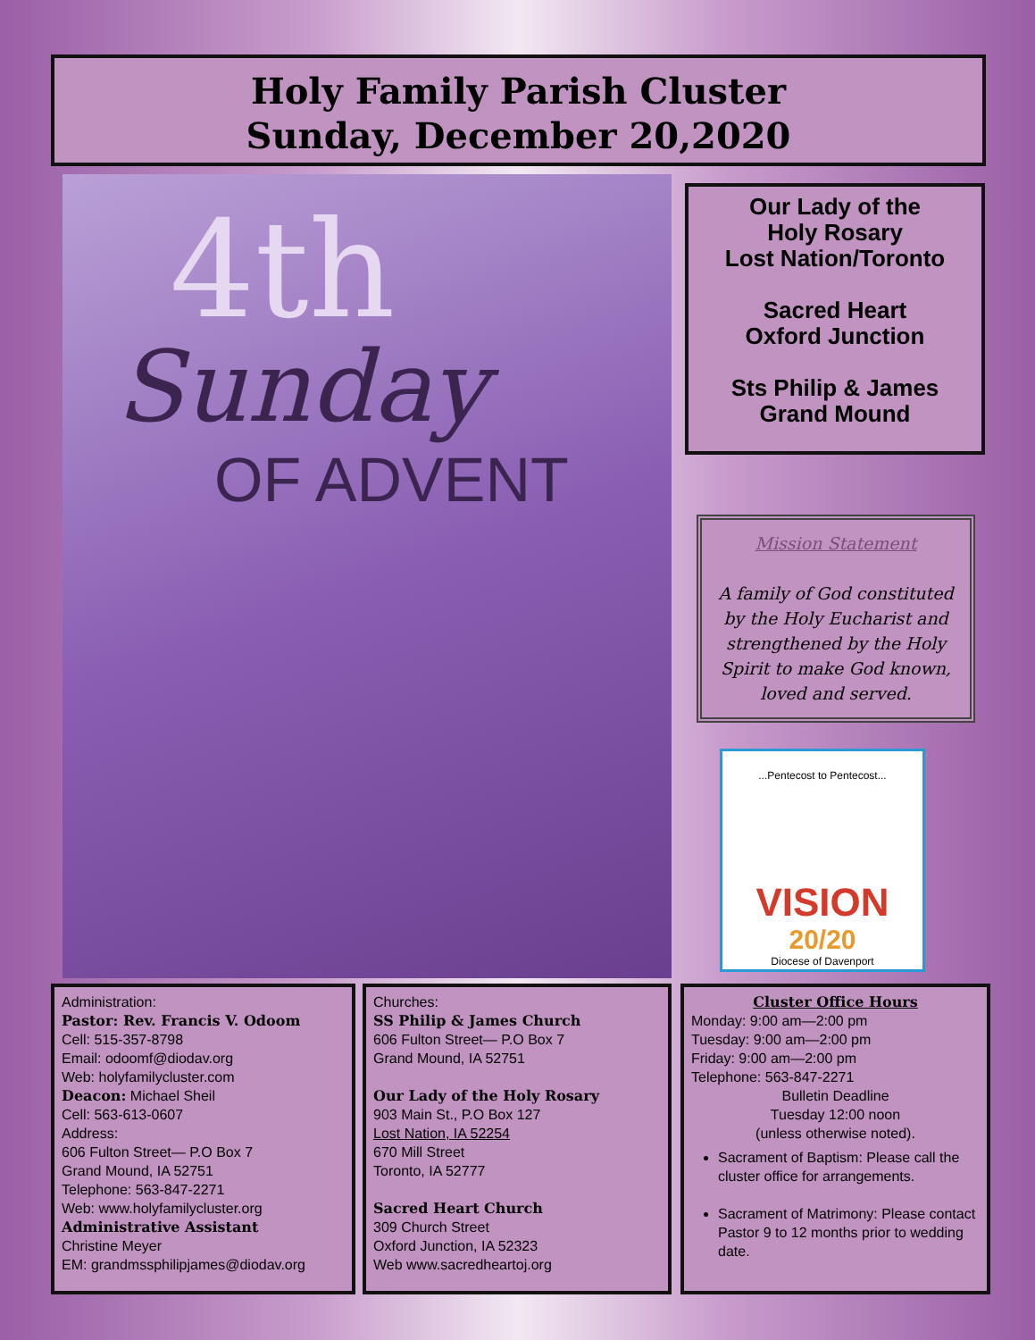Holy Family Parish Cluster
Sunday, December 20,2020
4th
Sunday
OF ADVENT
Our Lady of the
Holy Rosary
Lost Nation/Toronto
Sacred Heart
Oxford Junction
Sts Philip & James
Grand Mound
Mission Statement
A family of God constituted by the Holy Eucharist and strengthened by the Holy Spirit to make God known, loved and served.
...Pentecost to Pentecost...
VISION
20/20
Diocese of Davenport
Administration:
Pastor: Rev. Francis V. Odoom
Cell: 515-357-8798
Email: odoomf@diodav.org
Web: holyfamilycluster.com
Deacon: Michael Sheil
Cell: 563-613-0607
Address:
606 Fulton Street— P.O Box 7
Grand Mound, IA 52751
Telephone: 563-847-2271
Web: www.holyfamilycluster.org
Administrative Assistant
Christine Meyer
EM: grandmssphilipjames@diodav.org
Churches:
SS Philip & James Church
606 Fulton Street— P.O Box 7
Grand Mound, IA 52751
Our Lady of the Holy Rosary
903 Main St., P.O Box 127
Lost Nation, IA 52254
670 Mill Street
Toronto, IA 52777
Sacred Heart Church
309 Church Street
Oxford Junction, IA 52323
Web www.sacredheartoj.org
Cluster Office Hours
Monday: 9:00 am—2:00 pm
Tuesday: 9:00 am—2:00 pm
Friday: 9:00 am—2:00 pm
Telephone: 563-847-2271
Bulletin Deadline
Tuesday 12:00 noon
(unless otherwise noted).
Sacrament of Baptism: Please call the cluster office for arrangements.
Sacrament of Matrimony: Please contact Pastor 9 to 12 months prior to wedding date.